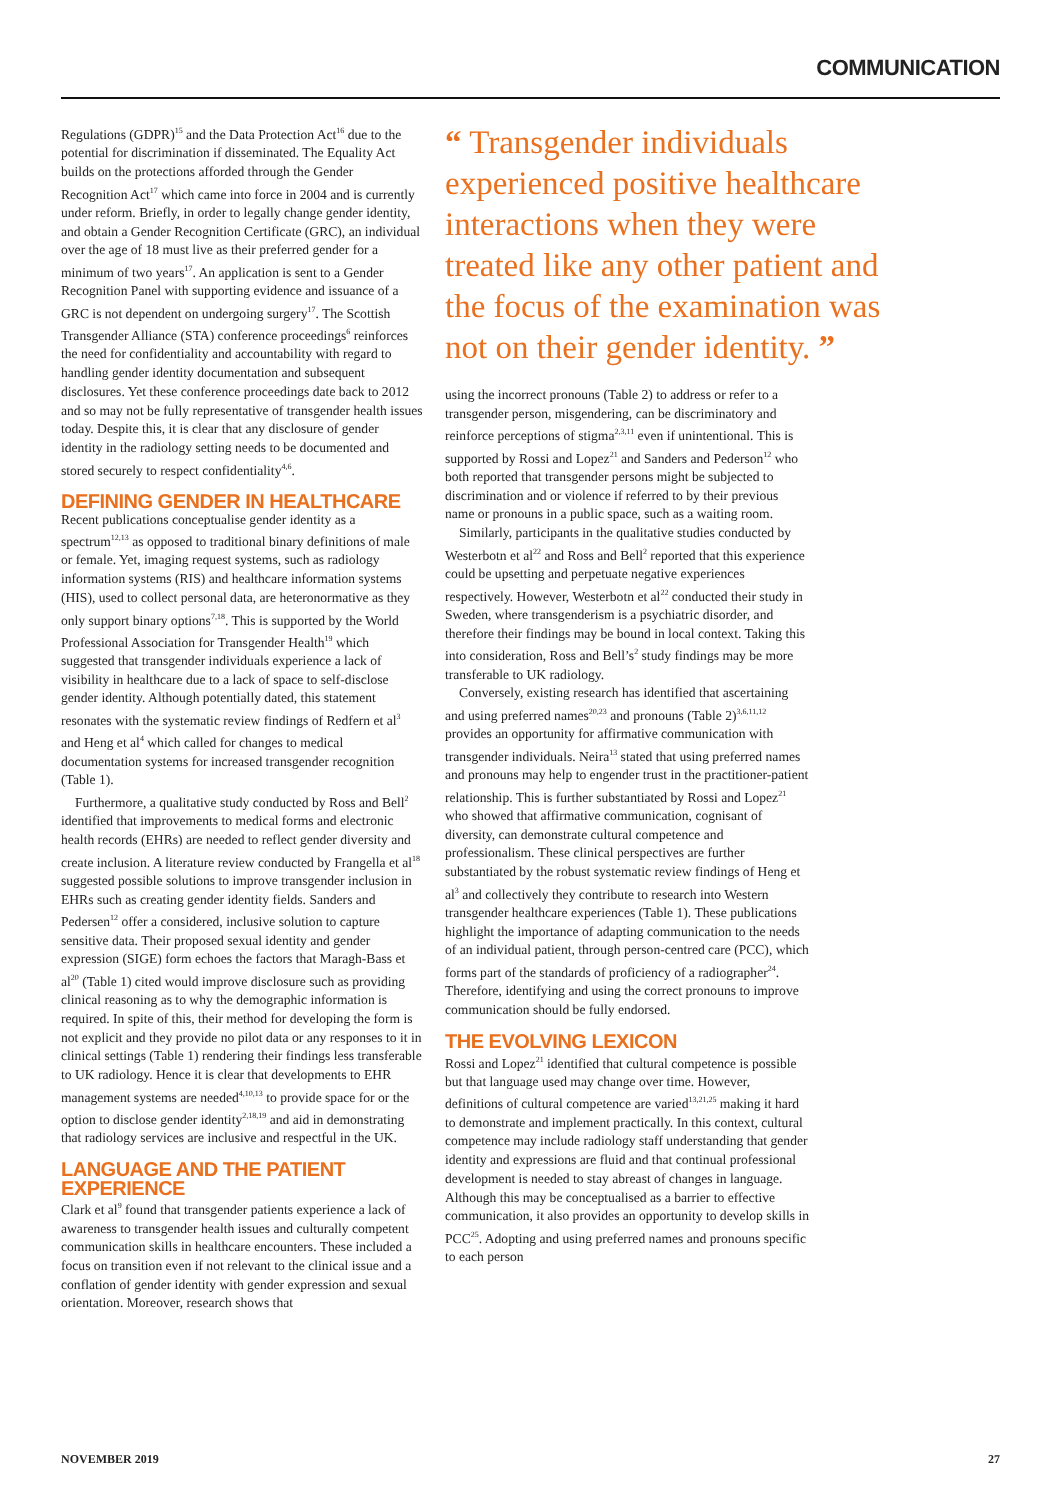COMMUNICATION
Regulations (GDPR)<sup>15</sup> and the Data Protection Act<sup>16</sup> due to the potential for discrimination if disseminated. The Equality Act builds on the protections afforded through the Gender Recognition Act<sup>17</sup> which came into force in 2004 and is currently under reform. Briefly, in order to legally change gender identity, and obtain a Gender Recognition Certificate (GRC), an individual over the age of 18 must live as their preferred gender for a minimum of two years<sup>17</sup>. An application is sent to a Gender Recognition Panel with supporting evidence and issuance of a GRC is not dependent on undergoing surgery<sup>17</sup>. The Scottish Transgender Alliance (STA) conference proceedings<sup>6</sup> reinforces the need for confidentiality and accountability with regard to handling gender identity documentation and subsequent disclosures. Yet these conference proceedings date back to 2012 and so may not be fully representative of transgender health issues today. Despite this, it is clear that any disclosure of gender identity in the radiology setting needs to be documented and stored securely to respect confidentiality<sup>4,6</sup>.
DEFINING GENDER IN HEALTHCARE
Recent publications conceptualise gender identity as a spectrum<sup>12,13</sup> as opposed to traditional binary definitions of male or female. Yet, imaging request systems, such as radiology information systems (RIS) and healthcare information systems (HIS), used to collect personal data, are heteronormative as they only support binary options<sup>7,18</sup>. This is supported by the World Professional Association for Transgender Health<sup>19</sup> which suggested that transgender individuals experience a lack of visibility in healthcare due to a lack of space to self-disclose gender identity. Although potentially dated, this statement resonates with the systematic review findings of Redfern et al<sup>3</sup> and Heng et al<sup>4</sup> which called for changes to medical documentation systems for increased transgender recognition (Table 1).
Furthermore, a qualitative study conducted by Ross and Bell<sup>2</sup> identified that improvements to medical forms and electronic health records (EHRs) are needed to reflect gender diversity and create inclusion. A literature review conducted by Frangella et al<sup>18</sup> suggested possible solutions to improve transgender inclusion in EHRs such as creating gender identity fields. Sanders and Pedersen<sup>12</sup> offer a considered, inclusive solution to capture sensitive data. Their proposed sexual identity and gender expression (SIGE) form echoes the factors that Maragh-Bass et al<sup>20</sup> (Table 1) cited would improve disclosure such as providing clinical reasoning as to why the demographic information is required. In spite of this, their method for developing the form is not explicit and they provide no pilot data or any responses to it in clinical settings (Table 1) rendering their findings less transferable to UK radiology. Hence it is clear that developments to EHR management systems are needed<sup>4,10,13</sup> to provide space for or the option to disclose gender identity<sup>2,18,19</sup> and aid in demonstrating that radiology services are inclusive and respectful in the UK.
LANGUAGE AND THE PATIENT EXPERIENCE
Clark et al<sup>9</sup> found that transgender patients experience a lack of awareness to transgender health issues and culturally competent communication skills in healthcare encounters. These included a focus on transition even if not relevant to the clinical issue and a conflation of gender identity with gender expression and sexual orientation. Moreover, research shows that
“ Transgender individuals experienced positive healthcare interactions when they were treated like any other patient and the focus of the examination was not on their gender identity. ”
using the incorrect pronouns (Table 2) to address or refer to a transgender person, misgendering, can be discriminatory and reinforce perceptions of stigma<sup>2,3,11</sup> even if unintentional. This is supported by Rossi and Lopez<sup>21</sup> and Sanders and Pederson<sup>12</sup> who both reported that transgender persons might be subjected to discrimination and or violence if referred to by their previous name or pronouns in a public space, such as a waiting room.
Similarly, participants in the qualitative studies conducted by Westerbotn et al<sup>22</sup> and Ross and Bell<sup>2</sup> reported that this experience could be upsetting and perpetuate negative experiences respectively. However, Westerbotn et al<sup>22</sup> conducted their study in Sweden, where transgenderism is a psychiatric disorder, and therefore their findings may be bound in local context. Taking this into consideration, Ross and Bell’s<sup>2</sup> study findings may be more transferable to UK radiology.
Conversely, existing research has identified that ascertaining and using preferred names<sup>20,23</sup> and pronouns (Table 2)<sup>3,6,11,12</sup> provides an opportunity for affirmative communication with transgender individuals. Neira<sup>13</sup> stated that using preferred names and pronouns may help to engender trust in the practitioner-patient relationship. This is further substantiated by Rossi and Lopez<sup>21</sup> who showed that affirmative communication, cognisant of diversity, can demonstrate cultural competence and professionalism. These clinical perspectives are further substantiated by the robust systematic review findings of Heng et al<sup>3</sup> and collectively they contribute to research into Western transgender healthcare experiences (Table 1). These publications highlight the importance of adapting communication to the needs of an individual patient, through person-centred care (PCC), which forms part of the standards of proficiency of a radiographer<sup>24</sup>. Therefore, identifying and using the correct pronouns to improve communication should be fully endorsed.
THE EVOLVING LEXICON
Rossi and Lopez<sup>21</sup> identified that cultural competence is possible but that language used may change over time. However, definitions of cultural competence are varied<sup>13,21,25</sup> making it hard to demonstrate and implement practically. In this context, cultural competence may include radiology staff understanding that gender identity and expressions are fluid and that continual professional development is needed to stay abreast of changes in language. Although this may be conceptualised as a barrier to effective communication, it also provides an opportunity to develop skills in PCC<sup>25</sup>. Adopting and using preferred names and pronouns specific to each person
NOVEMBER 2019 27